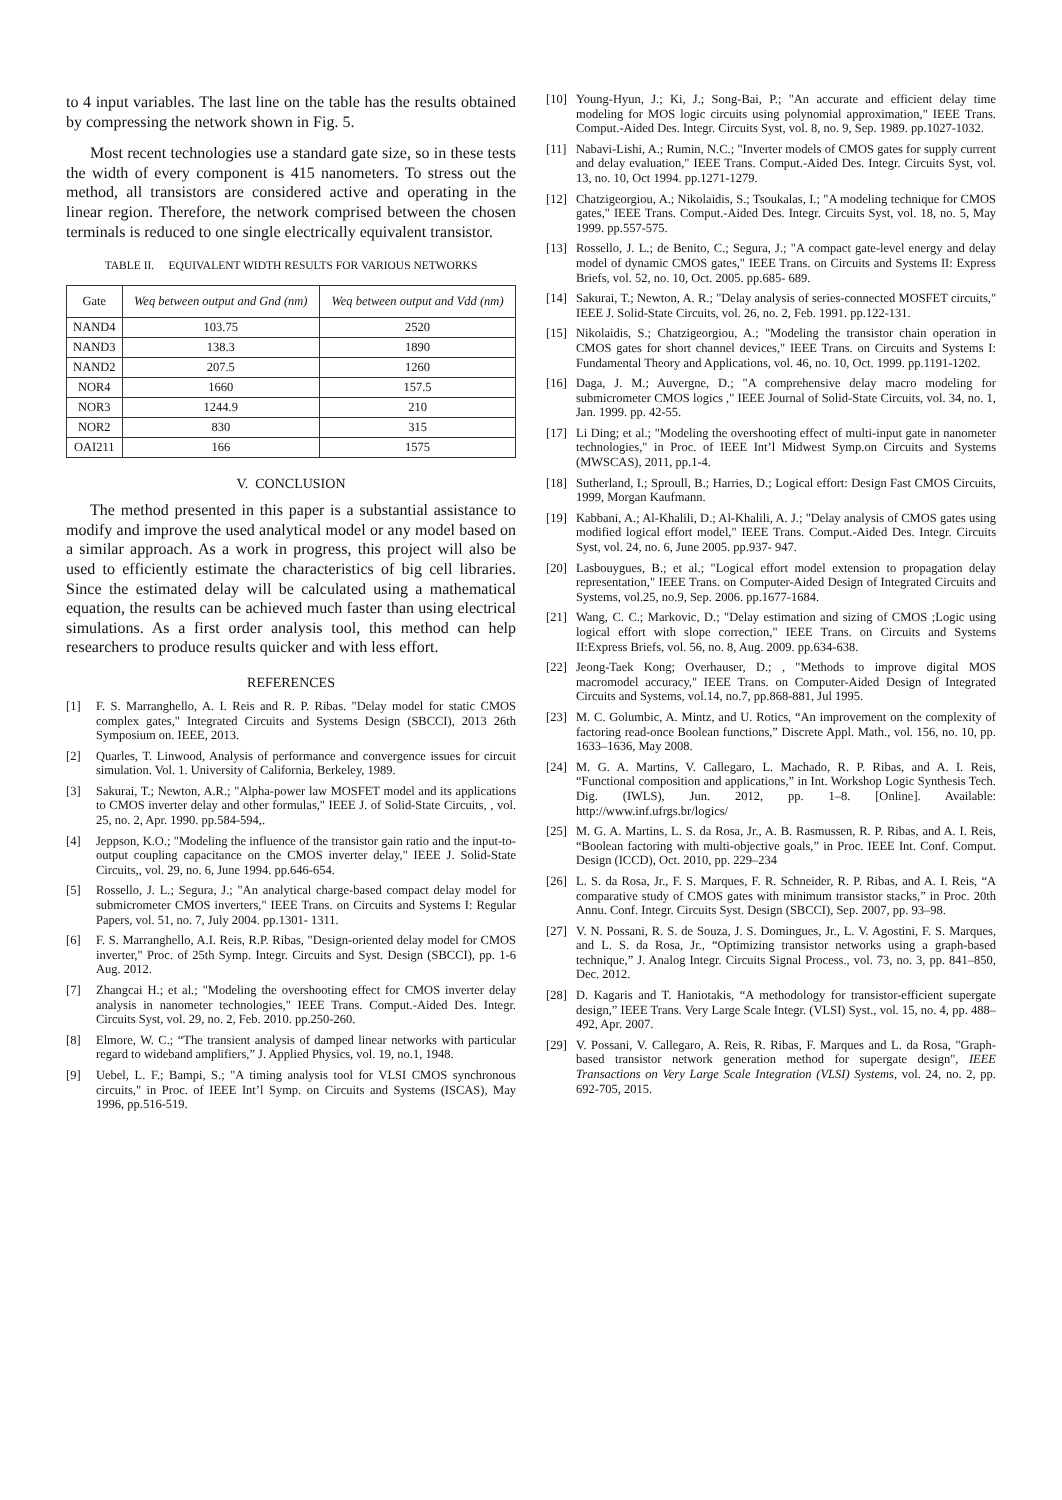to 4 input variables. The last line on the table has the results obtained by compressing the network shown in Fig. 5.
Most recent technologies use a standard gate size, so in these tests the width of every component is 415 nanometers. To stress out the method, all transistors are considered active and operating in the linear region. Therefore, the network comprised between the chosen terminals is reduced to one single electrically equivalent transistor.
TABLE II. EQUIVALENT WIDTH RESULTS FOR VARIOUS NETWORKS
| Gate | Weq between output and Gnd (nm) | Weq between output and Vdd (nm) |
| --- | --- | --- |
| NAND4 | 103.75 | 2520 |
| NAND3 | 138.3 | 1890 |
| NAND2 | 207.5 | 1260 |
| NOR4 | 1660 | 157.5 |
| NOR3 | 1244.9 | 210 |
| NOR2 | 830 | 315 |
| OAI211 | 166 | 1575 |
V. CONCLUSION
The method presented in this paper is a substantial assistance to modify and improve the used analytical model or any model based on a similar approach. As a work in progress, this project will also be used to efficiently estimate the characteristics of big cell libraries. Since the estimated delay will be calculated using a mathematical equation, the results can be achieved much faster than using electrical simulations. As a first order analysis tool, this method can help researchers to produce results quicker and with less effort.
REFERENCES
[1] F. S. Marranghello, A. I. Reis and R. P. Ribas. "Delay model for static CMOS complex gates," Integrated Circuits and Systems Design (SBCCI), 2013 26th Symposium on. IEEE, 2013.
[2] Quarles, T. Linwood, Analysis of performance and convergence issues for circuit simulation. Vol. 1. University of California, Berkeley, 1989.
[3] Sakurai, T.; Newton, A.R.; "Alpha-power law MOSFET model and its applications to CMOS inverter delay and other formulas," IEEE J. of Solid-State Circuits, , vol. 25, no. 2, Apr. 1990. pp.584-594,.
[4] Jeppson, K.O.; "Modeling the influence of the transistor gain ratio and the input-to-output coupling capacitance on the CMOS inverter delay," IEEE J. Solid-State Circuits,, vol. 29, no. 6, June 1994. pp.646-654.
[5] Rossello, J. L.; Segura, J.; "An analytical charge-based compact delay model for submicrometer CMOS inverters," IEEE Trans. on Circuits and Systems I: Regular Papers, vol. 51, no. 7, July 2004. pp.1301- 1311.
[6] F. S. Marranghello, A.I. Reis, R.P. Ribas, "Design-oriented delay model for CMOS inverter," Proc. of 25th Symp. Integr. Circuits and Syst. Design (SBCCI), pp. 1-6 Aug. 2012.
[7] Zhangcai H.; et al.; "Modeling the overshooting effect for CMOS inverter delay analysis in nanometer technologies," IEEE Trans. Comput.-Aided Des. Integr. Circuits Syst, vol. 29, no. 2, Feb. 2010. pp.250-260.
[8] Elmore, W. C.; “The transient analysis of damped linear networks with particular regard to wideband amplifiers,” J. Applied Physics, vol. 19, no.1, 1948.
[9] Uebel, L. F.; Bampi, S.; "A timing analysis tool for VLSI CMOS synchronous circuits," in Proc. of IEEE Int’l Symp. on Circuits and Systems (ISCAS), May 1996, pp.516-519.
[10] Young-Hyun, J.; Ki, J.; Song-Bai, P.; "An accurate and efficient delay time modeling for MOS logic circuits using polynomial approximation," IEEE Trans. Comput.-Aided Des. Integr. Circuits Syst, vol. 8, no. 9, Sep. 1989. pp.1027-1032.
[11] Nabavi-Lishi, A.; Rumin, N.C.; "Inverter models of CMOS gates for supply current and delay evaluation," IEEE Trans. Comput.-Aided Des. Integr. Circuits Syst, vol. 13, no. 10, Oct 1994. pp.1271-1279.
[12] Chatzigeorgiou, A.; Nikolaidis, S.; Tsoukalas, I.; "A modeling technique for CMOS gates," IEEE Trans. Comput.-Aided Des. Integr. Circuits Syst, vol. 18, no. 5, May 1999. pp.557-575.
[13] Rossello, J. L.; de Benito, C.; Segura, J.; "A compact gate-level energy and delay model of dynamic CMOS gates," IEEE Trans. on Circuits and Systems II: Express Briefs, vol. 52, no. 10, Oct. 2005. pp.685- 689.
[14] Sakurai, T.; Newton, A. R.; "Delay analysis of series-connected MOSFET circuits," IEEE J. Solid-State Circuits, vol. 26, no. 2, Feb. 1991. pp.122-131.
[15] Nikolaidis, S.; Chatzigeorgiou, A.; "Modeling the transistor chain operation in CMOS gates for short channel devices," IEEE Trans. on Circuits and Systems I: Fundamental Theory and Applications, vol. 46, no. 10, Oct. 1999. pp.1191-1202.
[16] Daga, J. M.; Auvergne, D.; "A comprehensive delay macro modeling for submicrometer CMOS logics ," IEEE Journal of Solid-State Circuits, vol. 34, no. 1, Jan. 1999. pp. 42-55.
[17] Li Ding; et al.; "Modeling the overshooting effect of multi-input gate in nanometer technologies," in Proc. of IEEE Int’l Midwest Symp.on Circuits and Systems (MWSCAS), 2011, pp.1-4.
[18] Sutherland, I.; Sproull, B.; Harries, D.; Logical effort: Design Fast CMOS Circuits, 1999, Morgan Kaufmann.
[19] Kabbani, A.; Al-Khalili, D.; Al-Khalili, A. J.; "Delay analysis of CMOS gates using modified logical effort model," IEEE Trans. Comput.-Aided Des. Integr. Circuits Syst, vol. 24, no. 6, June 2005. pp.937- 947.
[20] Lasbouygues, B.; et al.; "Logical effort model extension to propagation delay representation," IEEE Trans. on Computer-Aided Design of Integrated Circuits and Systems, vol.25, no.9, Sep. 2006. pp.1677-1684.
[21] Wang, C. C.; Markovic, D.; "Delay estimation and sizing of CMOS ;Logic using logical effort with slope correction," IEEE Trans. on Circuits and Systems II:Express Briefs, vol. 56, no. 8, Aug. 2009. pp.634-638.
[22] Jeong-Taek Kong; Overhauser, D.; , "Methods to improve digital MOS macromodel accuracy," IEEE Trans. on Computer-Aided Design of Integrated Circuits and Systems, vol.14, no.7, pp.868-881, Jul 1995.
[23] M. C. Golumbic, A. Mintz, and U. Rotics, “An improvement on the complexity of factoring read-once Boolean functions,” Discrete Appl. Math., vol. 156, no. 10, pp. 1633–1636, May 2008.
[24] M. G. A. Martins, V. Callegaro, L. Machado, R. P. Ribas, and A. I. Reis, “Functional composition and applications,” in Int. Workshop Logic Synthesis Tech. Dig. (IWLS), Jun. 2012, pp. 1–8. [Online]. Available: http://www.inf.ufrgs.br/logics/
[25] M. G. A. Martins, L. S. da Rosa, Jr., A. B. Rasmussen, R. P. Ribas, and A. I. Reis, “Boolean factoring with multi-objective goals,” in Proc. IEEE Int. Conf. Comput. Design (ICCD), Oct. 2010, pp. 229–234
[26] L. S. da Rosa, Jr., F. S. Marques, F. R. Schneider, R. P. Ribas, and A. I. Reis, “A comparative study of CMOS gates with minimum transistor stacks,” in Proc. 20th Annu. Conf. Integr. Circuits Syst. Design (SBCCI), Sep. 2007, pp. 93–98.
[27] V. N. Possani, R. S. de Souza, J. S. Domingues, Jr., L. V. Agostini, F. S. Marques, and L. S. da Rosa, Jr., “Optimizing transistor networks using a graph-based technique,” J. Analog Integr. Circuits Signal Process., vol. 73, no. 3, pp. 841–850, Dec. 2012.
[28] D. Kagaris and T. Haniotakis, “A methodology for transistor-efficient supergate design,” IEEE Trans. Very Large Scale Integr. (VLSI) Syst., vol. 15, no. 4, pp. 488–492, Apr. 2007.
[29] V. Possani, V. Callegaro, A. Reis, R. Ribas, F. Marques and L. da Rosa, "Graph-based transistor network generation method for supergate design", IEEE Transactions on Very Large Scale Integration (VLSI) Systems, vol. 24, no. 2, pp. 692-705, 2015.